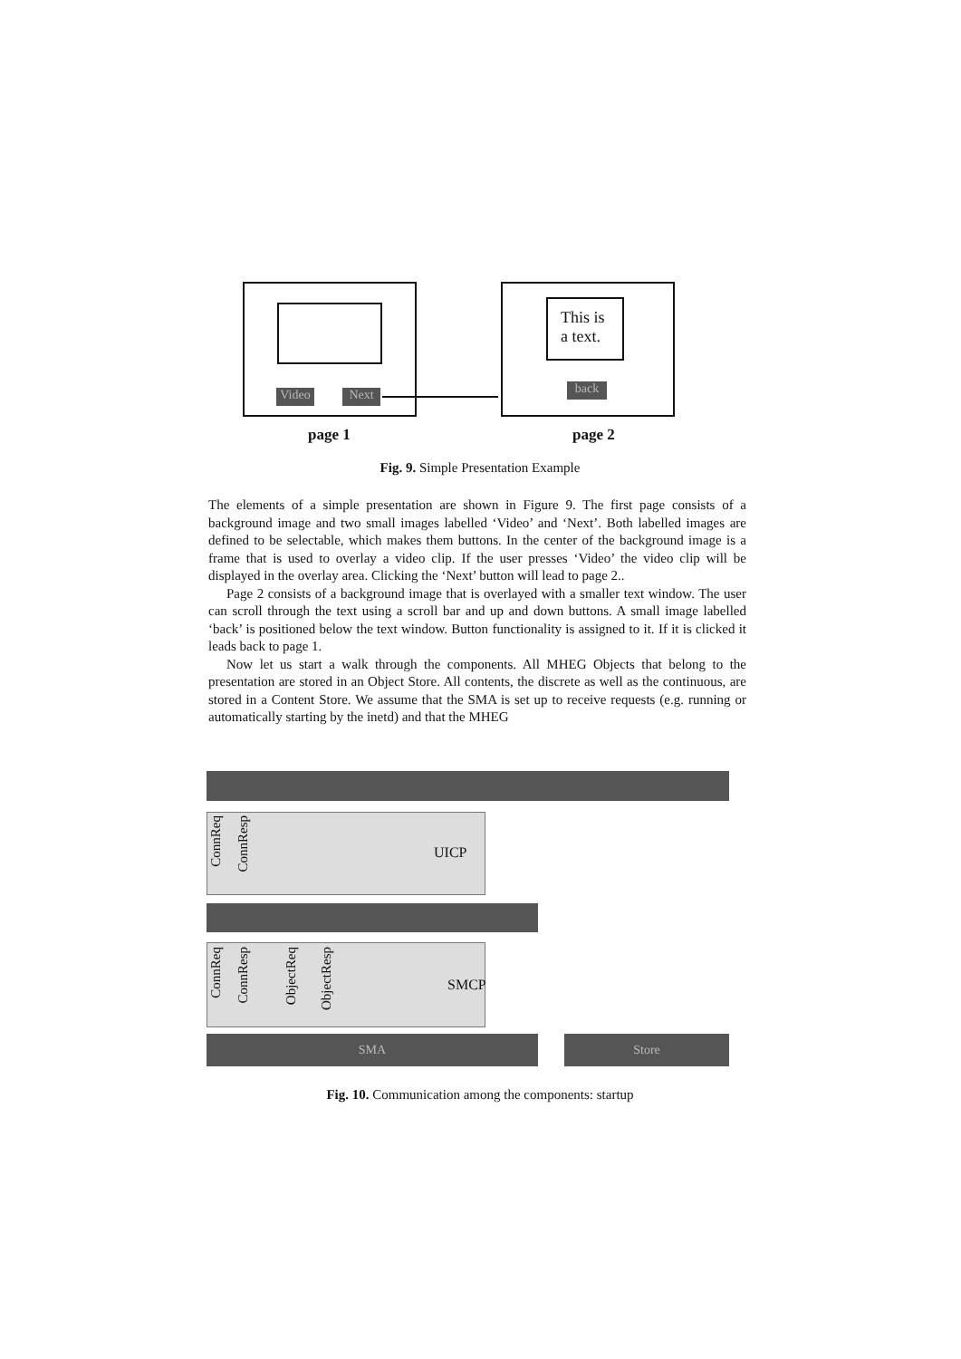Video Next
This is
a text.
back
page 1 page 2
Fig. 9. Simple Presentation Example
The elements of a simple presentation are shown in Figure 9. The first page consists of a background image and two small images labelled ‘Video’ and ‘Next’. Both labelled images are defined to be selectable, which makes them buttons. In the center of the background image is a frame that is used to overlay a video clip. If the user presses ‘Video’ the video clip will be displayed in the overlay area. Clicking the ‘Next’ button will lead to page 2..
Page 2 consists of a background image that is overlayed with a smaller text window. The user can scroll through the text using a scroll bar and up and down buttons. A small image labelled ‘back’ is positioned below the text window. Button functionality is assigned to it. If it is clicked it leads back to page 1.
Now let us start a walk through the components. All MHEG Objects that belong to the presentation are stored in an Object Store. All contents, the discrete as well as the continuous, are stored in a Content Store. We assume that the SMA is set up to receive requests (e.g. running or automatically starting by the inetd) and that the MHEG
UICP
ConnReq
ConnResp
SMCP
ConnReq
ConnResp
ObjectReq
ObjectResp
SMA Store
Fig. 10. Communication among the components: startup